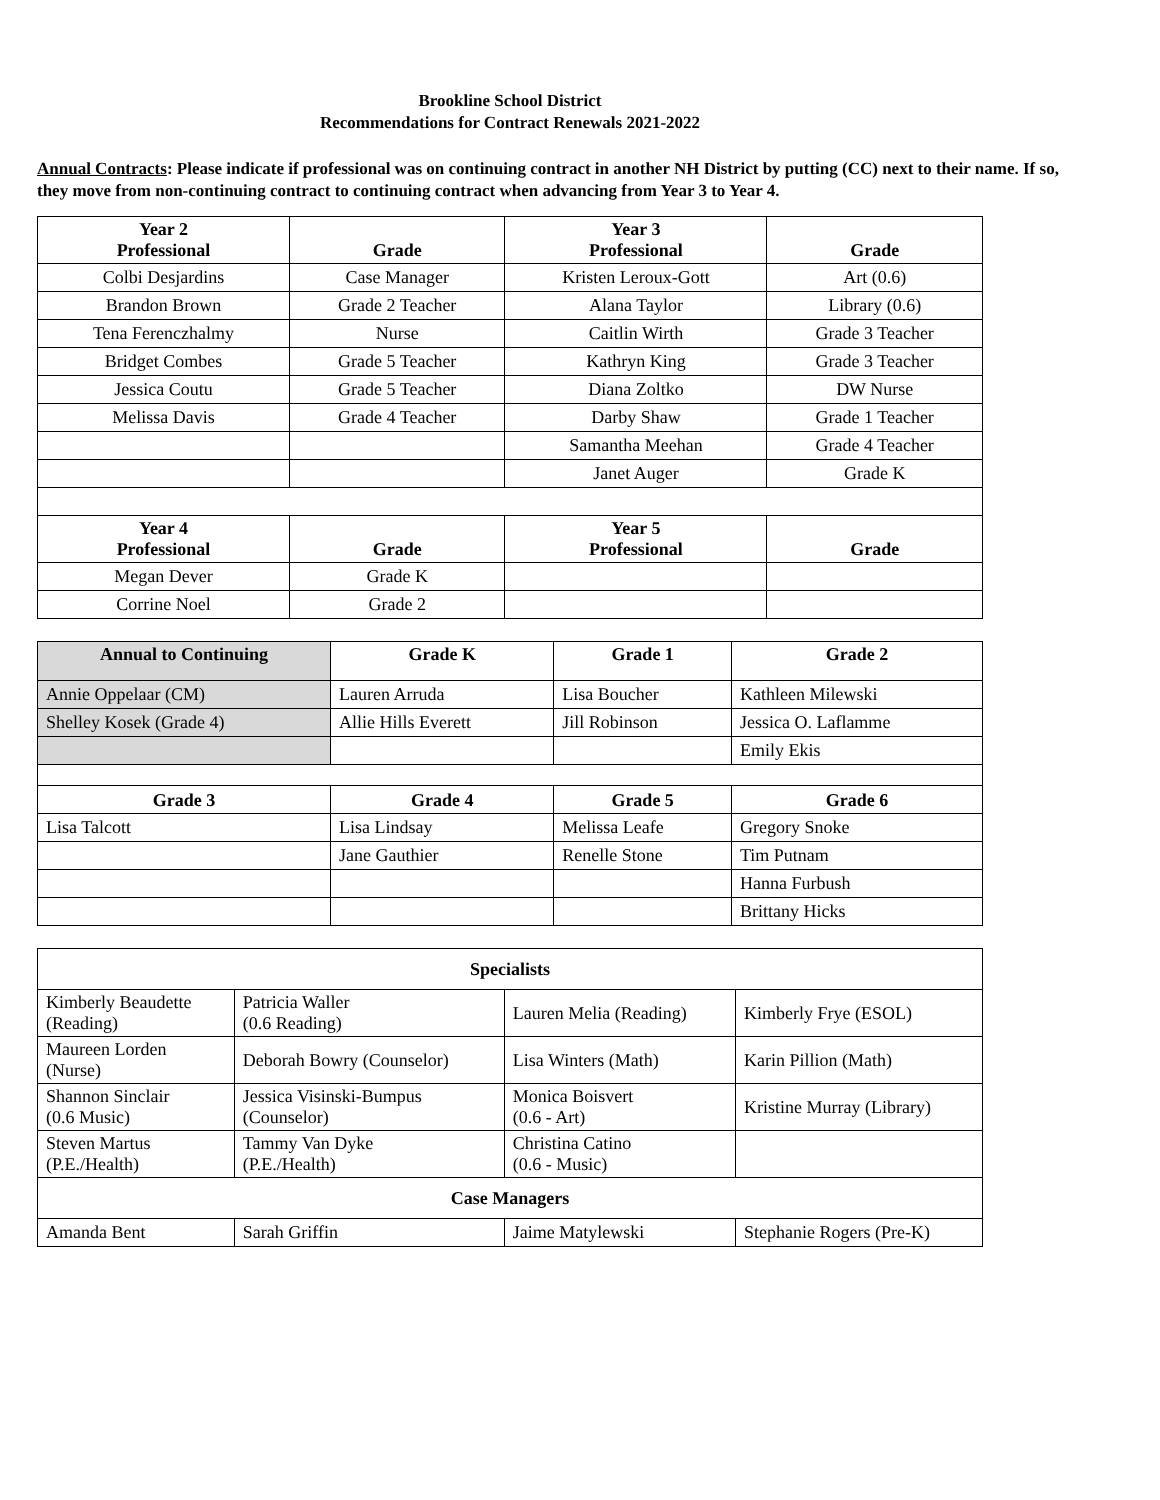Brookline School District
Recommendations for Contract Renewals 2021-2022
Annual Contracts: Please indicate if professional was on continuing contract in another NH District by putting (CC) next to their name. If so, they move from non-continuing contract to continuing contract when advancing from Year 3 to Year 4.
| Year 2 Professional | Grade | Year 3 Professional | Grade |
| --- | --- | --- | --- |
| Colbi Desjardins | Case Manager | Kristen Leroux-Gott | Art (0.6) |
| Brandon Brown | Grade 2 Teacher | Alana Taylor | Library (0.6) |
| Tena Ferenczhalmy | Nurse | Caitlin Wirth | Grade 3 Teacher |
| Bridget Combes | Grade 5 Teacher | Kathryn King | Grade 3 Teacher |
| Jessica Coutu | Grade 5 Teacher | Diana Zoltko | DW Nurse |
| Melissa Davis | Grade 4 Teacher | Darby Shaw | Grade 1 Teacher |
| | | Samantha Meehan | Grade 4 Teacher |
| | | Janet Auger | Grade K |
| Year 4 Professional | Grade | Year 5 Professional | Grade |
| Megan Dever | Grade K | | |
| Corrine Noel | Grade 2 | | |
| Annual to Continuing | Grade K | Grade 1 | Grade 2 |
| --- | --- | --- | --- |
| Annie Oppelaar (CM) | Lauren Arruda | Lisa Boucher | Kathleen Milewski |
| Shelley Kosek (Grade 4) | Allie Hills Everett | Jill Robinson | Jessica O. Laflamme |
| | | | Emily Ekis |
| Grade 3 | Grade 4 | Grade 5 | Grade 6 |
| Lisa Talcott | Lisa Lindsay | Melissa Leafe | Gregory Snoke |
| | Jane Gauthier | Renelle Stone | Tim Putnam |
| | | | Hanna Furbush |
| | | | Brittany Hicks |
| Specialists | | | |
| --- | --- | --- | --- |
| Kimberly Beaudette (Reading) | Patricia Waller (0.6 Reading) | Lauren Melia (Reading) | Kimberly Frye (ESOL) |
| Maureen Lorden (Nurse) | Deborah Bowry (Counselor) | Lisa Winters (Math) | Karin Pillion (Math) |
| Shannon Sinclair (0.6 Music) | Jessica Visinski-Bumpus (Counselor) | Monica Boisvert (0.6 - Art) | Kristine Murray (Library) |
| Steven Martus (P.E./Health) | Tammy Van Dyke (P.E./Health) | Christina Catino (0.6 - Music) | |
| Case Managers | | | |
| Amanda Bent | Sarah Griffin | Jaime Matylewski | Stephanie Rogers (Pre-K) |